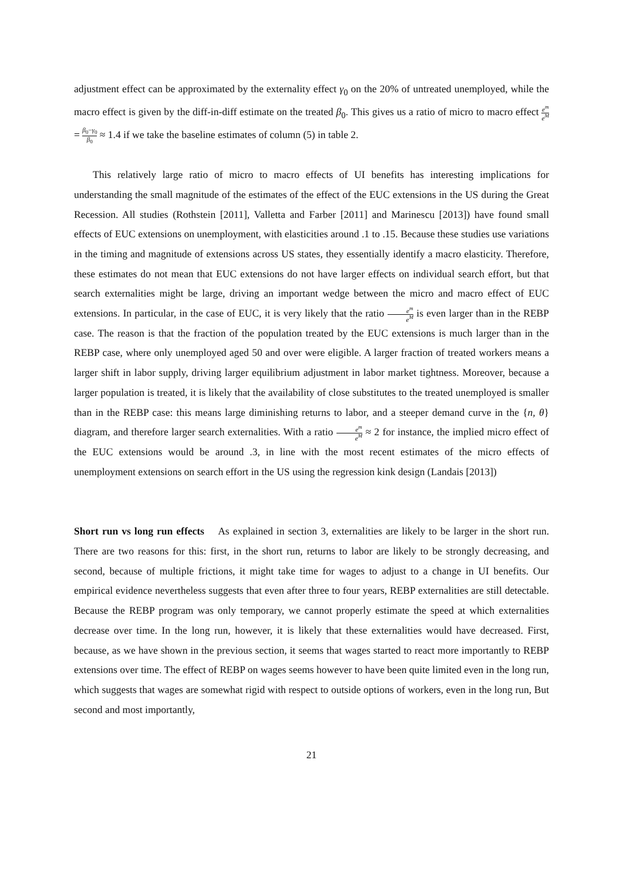adjustment effect can be approximated by the externality effect γ<sub>0</sub> on the 20% of untreated unemployed, while the macro effect is given by the diff-in-diff estimate on the treated β<sub>0</sub>. This gives us a ratio of micro to macro effect e<sup>m</sup> e<sup>M</sup> = β<sub>0</sub>−γ<sub>0</sub> β<sub>0</sub> ≈ 1.4 if we take the baseline estimates of column (5) in table 2.
This relatively large ratio of micro to macro effects of UI benefits has interesting implications for understanding the small magnitude of the estimates of the effect of the EUC extensions in the US during the Great Recession. All studies (Rothstein [2011], Valletta and Farber [2011] and Marinescu [2013]) have found small effects of EUC extensions on unemployment, with elasticities around .1 to .15. Because these studies use variations in the timing and magnitude of extensions across US states, they essentially identify a macro elasticity. Therefore, these estimates do not mean that EUC extensions do not have larger effects on individual search effort, but that search externalities might be large, driving an important wedge between the micro and macro effect of EUC extensions. In particular, in the case of EUC, it is very likely that the ratio e<sup>m</sup> e<sup>M</sup> is even larger than in the REBP case. The reason is that the fraction of the population treated by the EUC extensions is much larger than in the REBP case, where only unemployed aged 50 and over were eligible. A larger fraction of treated workers means a larger shift in labor supply, driving larger equilibrium adjustment in labor market tightness. Moreover, because a larger population is treated, it is likely that the availability of close substitutes to the treated unemployed is smaller than in the REBP case: this means large diminishing returns to labor, and a steeper demand curve in the {n, θ} diagram, and therefore larger search externalities. With a ratio e<sup>m</sup> e<sup>M</sup> ≈ 2 for instance, the implied micro effect of the EUC extensions would be around .3, in line with the most recent estimates of the micro effects of unemployment extensions on search effort in the US using the regression kink design (Landais [2013])
Short run vs long run effects As explained in section 3, externalities are likely to be larger in the short run. There are two reasons for this: first, in the short run, returns to labor are likely to be strongly decreasing, and second, because of multiple frictions, it might take time for wages to adjust to a change in UI benefits. Our empirical evidence nevertheless suggests that even after three to four years, REBP externalities are still detectable. Because the REBP program was only temporary, we cannot properly estimate the speed at which externalities decrease over time. In the long run, however, it is likely that these externalities would have decreased. First, because, as we have shown in the previous section, it seems that wages started to react more importantly to REBP extensions over time. The effect of REBP on wages seems however to have been quite limited even in the long run, which suggests that wages are somewhat rigid with respect to outside options of workers, even in the long run, But second and most importantly,
21